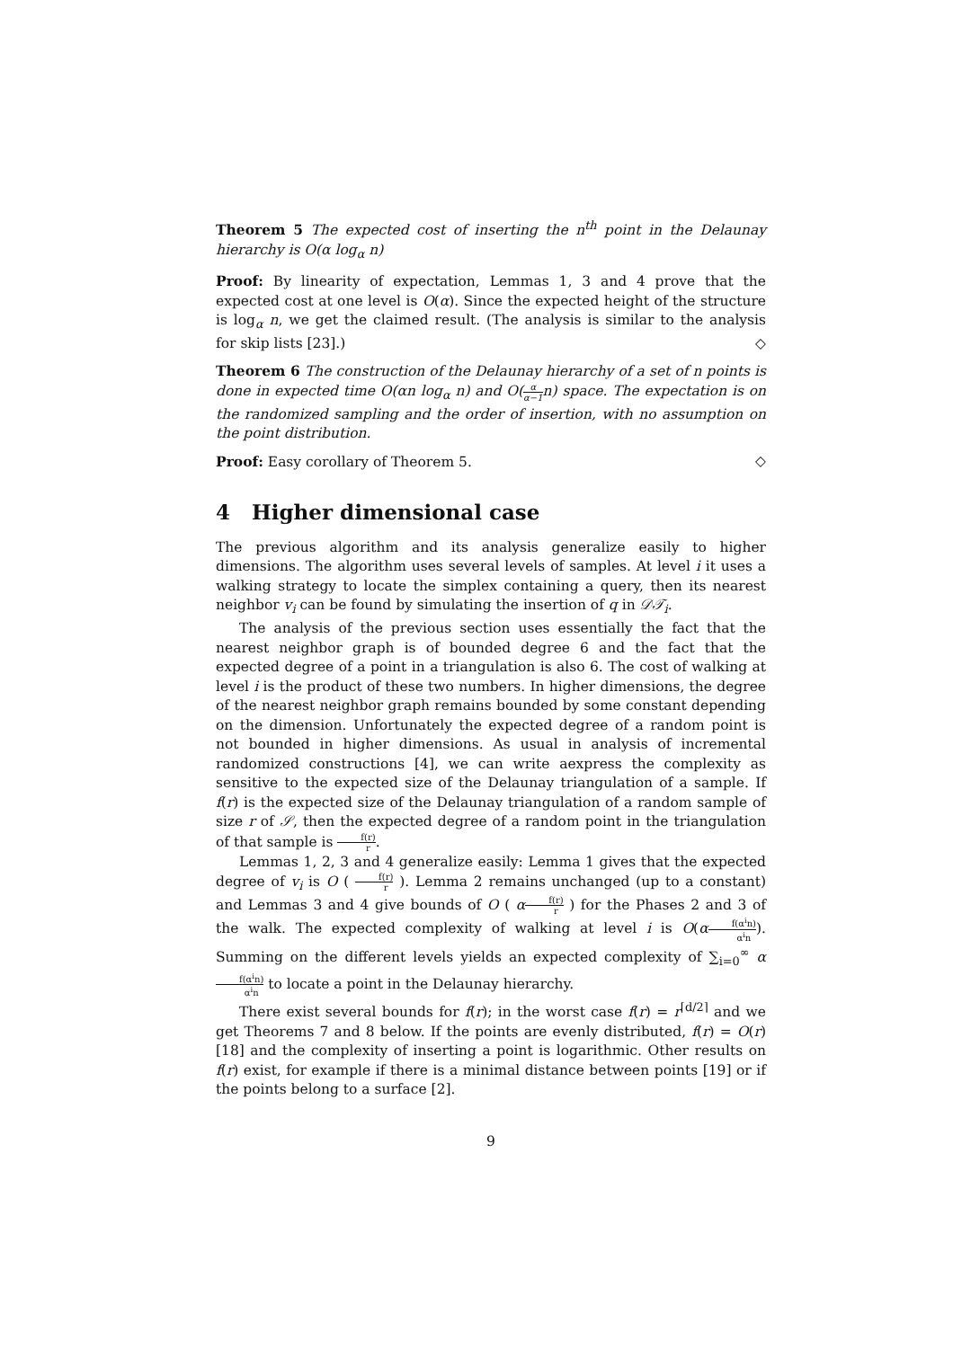Theorem 5 The expected cost of inserting the n<sup>th</sup> point in the Delaunay hierarchy is O(α log<sub>α</sub> n)
Proof: By linearity of expectation, Lemmas 1, 3 and 4 prove that the expected cost at one level is O(α). Since the expected height of the structure is log<sub>α</sub> n, we get the claimed result. (The analysis is similar to the analysis for skip lists [23].) ◇
Theorem 6 The construction of the Delaunay hierarchy of a set of n points is done in expected time O(αn log<sub>α</sub> n) and O(α α−1n) space. The expectation is on the randomized sampling and the order of insertion, with no assumption on the point distribution.
Proof: Easy corollary of Theorem 5. ◇
4 Higher dimensional case
The previous algorithm and its analysis generalize easily to higher dimensions. The algorithm uses several levels of samples. At level i it uses a walking strategy to locate the simplex containing a query, then its nearest neighbor v<sub>i</sub> can be found by simulating the insertion of q in 𝒟𝒯<sub>i</sub>.
The analysis of the previous section uses essentially the fact that the nearest neighbor graph is of bounded degree 6 and the fact that the expected degree of a point in a triangulation is also 6. The cost of walking at level i is the product of these two numbers. In higher dimensions, the degree of the nearest neighbor graph remains bounded by some constant depending on the dimension. Unfortunately the expected degree of a random point is not bounded in higher dimensions. As usual in analysis of incremental randomized constructions [4], we can write aexpress the complexity as sensitive to the expected size of the Delaunay triangulation of a sample. If f(r) is the expected size of the Delaunay triangulation of a random sample of size r of 𝒮, then the expected degree of a random point in the triangulation of that sample is f(r) r.
Lemmas 1, 2, 3 and 4 generalize easily: Lemma 1 gives that the expected degree of v<sub>i</sub> is O ( f(r) r ). Lemma 2 remains unchanged (up to a constant) and Lemmas 3 and 4 give bounds of O ( αf(r) r ) for the Phases 2 and 3 of the walk. The expected complexity of walking at level i is O(αf(α<sup>i</sup>n) α<sup>i</sup>n). Summing on the different levels yields an expected complexity of ∑<sub>i=0</sub><sup>∞</sup> αf(α<sup>i</sup>n) α<sup>i</sup>n to locate a point in the Delaunay hierarchy.
There exist several bounds for f(r); in the worst case f(r) = r<sup>⌈d/2⌉</sup> and we get Theorems 7 and 8 below. If the points are evenly distributed, f(r) = O(r) [18] and the complexity of inserting a point is logarithmic. Other results on f(r) exist, for example if there is a minimal distance between points [19] or if the points belong to a surface [2].
9